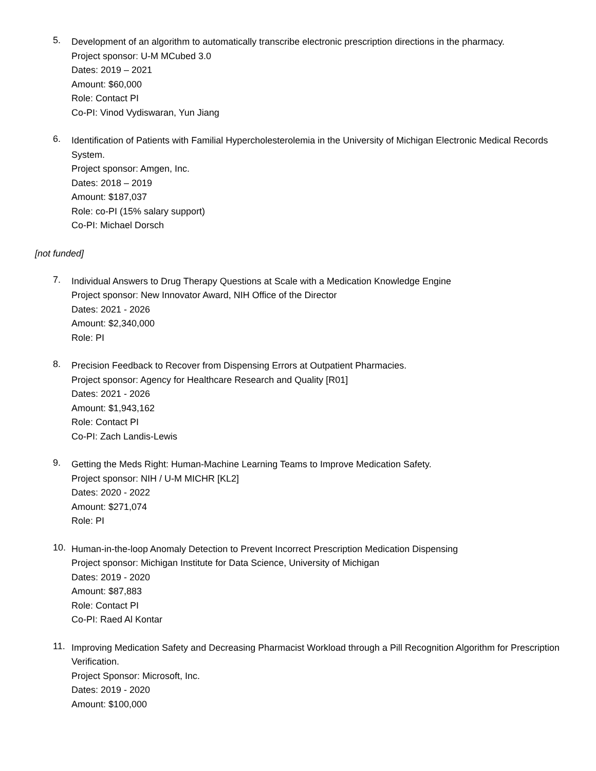5.
Development of an algorithm to automatically transcribe electronic prescription directions in the pharmacy.
Project sponsor: U-M MCubed 3.0
Dates: 2019 – 2021
Amount: $60,000
Role: Contact PI
Co-PI: Vinod Vydiswaran, Yun Jiang
6.
Identification of Patients with Familial Hypercholesterolemia in the University of Michigan Electronic Medical Records System.
Project sponsor: Amgen, Inc.
Dates: 2018 – 2019
Amount: $187,037
Role: co-PI (15% salary support)
Co-PI: Michael Dorsch
[not funded]
7.
Individual Answers to Drug Therapy Questions at Scale with a Medication Knowledge Engine
Project sponsor: New Innovator Award, NIH Office of the Director
Dates: 2021 - 2026
Amount: $2,340,000
Role: PI
8.
Precision Feedback to Recover from Dispensing Errors at Outpatient Pharmacies.
Project sponsor: Agency for Healthcare Research and Quality [R01]
Dates: 2021 - 2026
Amount: $1,943,162
Role: Contact PI
Co-PI: Zach Landis-Lewis
9.
Getting the Meds Right: Human-Machine Learning Teams to Improve Medication Safety.
Project sponsor: NIH / U-M MICHR [KL2]
Dates: 2020 - 2022
Amount: $271,074
Role: PI
10.
Human-in-the-loop Anomaly Detection to Prevent Incorrect Prescription Medication Dispensing
Project sponsor: Michigan Institute for Data Science, University of Michigan
Dates: 2019 - 2020
Amount: $87,883
Role: Contact PI
Co-PI: Raed Al Kontar
11.
Improving Medication Safety and Decreasing Pharmacist Workload through a Pill Recognition Algorithm for Prescription Verification.
Project Sponsor: Microsoft, Inc.
Dates: 2019 - 2020
Amount: $100,000